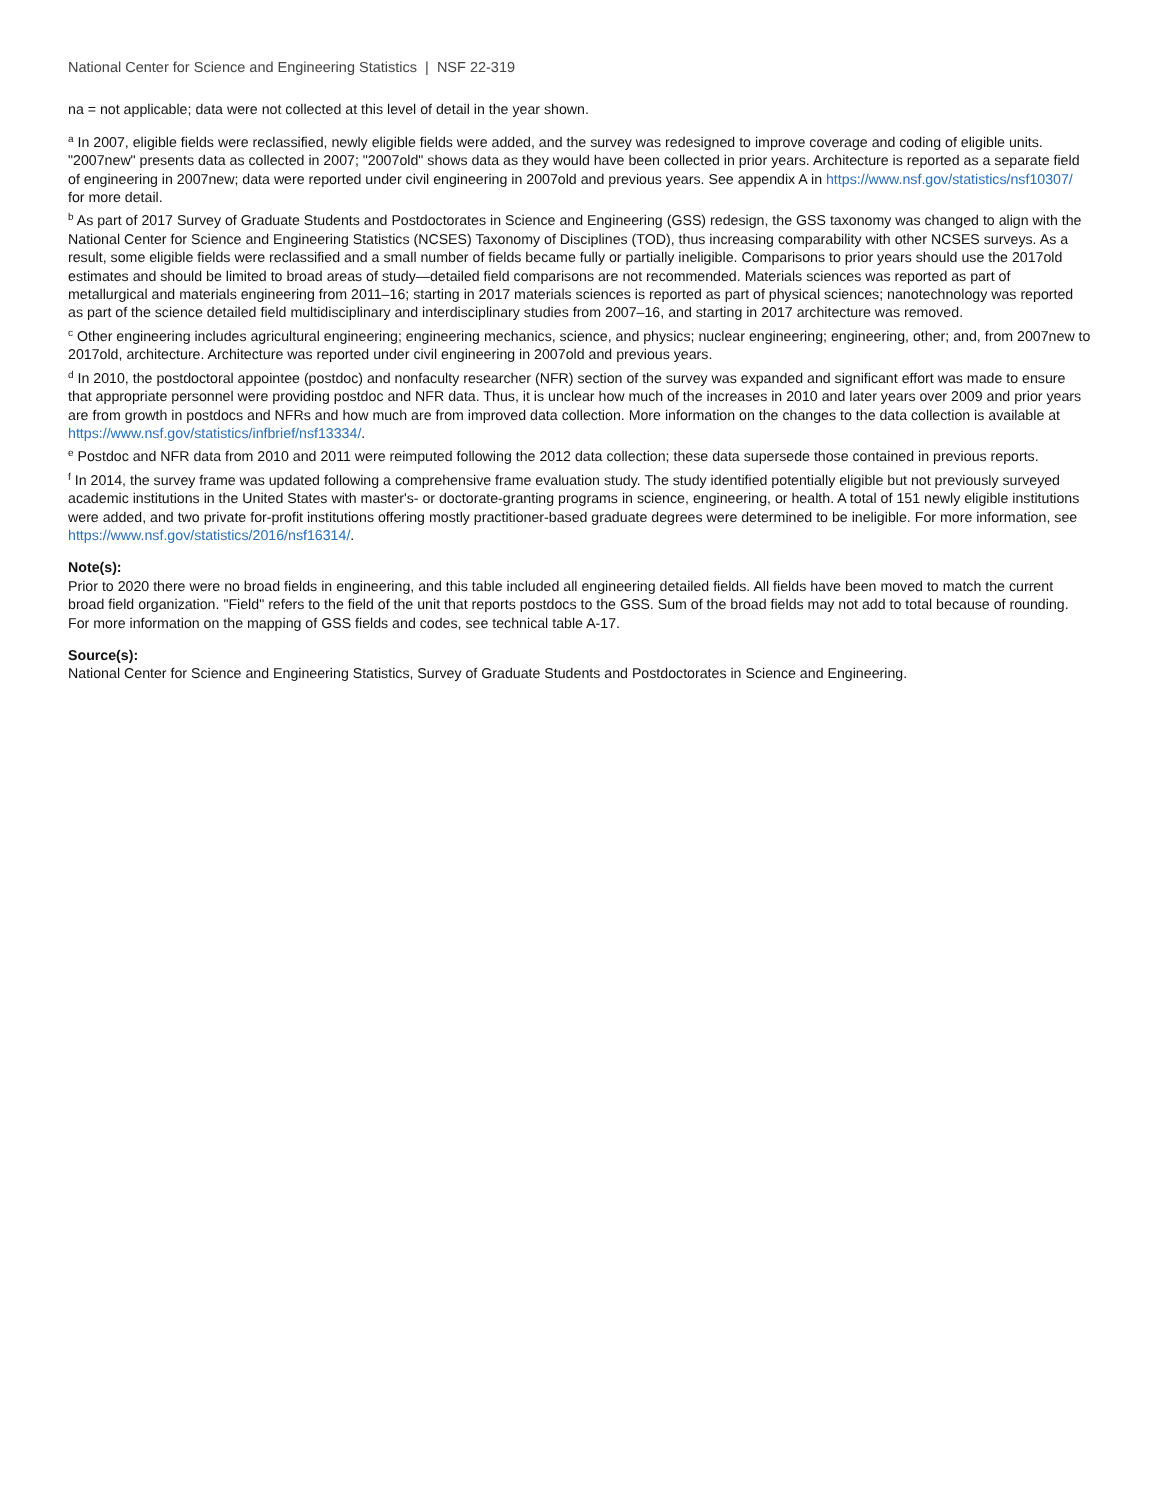National Center for Science and Engineering Statistics | NSF 22-319
na = not applicable; data were not collected at this level of detail in the year shown.
<sup>a</sup> In 2007, eligible fields were reclassified, newly eligible fields were added, and the survey was redesigned to improve coverage and coding of eligible units. "2007new" presents data as collected in 2007; "2007old" shows data as they would have been collected in prior years. Architecture is reported as a separate field of engineering in 2007new; data were reported under civil engineering in 2007old and previous years. See appendix A in https://www.nsf.gov/statistics/nsf10307/ for more detail.
<sup>b</sup> As part of 2017 Survey of Graduate Students and Postdoctorates in Science and Engineering (GSS) redesign, the GSS taxonomy was changed to align with the National Center for Science and Engineering Statistics (NCSES) Taxonomy of Disciplines (TOD), thus increasing comparability with other NCSES surveys. As a result, some eligible fields were reclassified and a small number of fields became fully or partially ineligible. Comparisons to prior years should use the 2017old estimates and should be limited to broad areas of study—detailed field comparisons are not recommended. Materials sciences was reported as part of metallurgical and materials engineering from 2011–16; starting in 2017 materials sciences is reported as part of physical sciences; nanotechnology was reported as part of the science detailed field multidisciplinary and interdisciplinary studies from 2007–16, and starting in 2017 architecture was removed.
<sup>c</sup> Other engineering includes agricultural engineering; engineering mechanics, science, and physics; nuclear engineering; engineering, other; and, from 2007new to 2017old, architecture. Architecture was reported under civil engineering in 2007old and previous years.
<sup>d</sup> In 2010, the postdoctoral appointee (postdoc) and nonfaculty researcher (NFR) section of the survey was expanded and significant effort was made to ensure that appropriate personnel were providing postdoc and NFR data. Thus, it is unclear how much of the increases in 2010 and later years over 2009 and prior years are from growth in postdocs and NFRs and how much are from improved data collection. More information on the changes to the data collection is available at https://www.nsf.gov/statistics/infbrief/nsf13334/.
<sup>e</sup> Postdoc and NFR data from 2010 and 2011 were reimputed following the 2012 data collection; these data supersede those contained in previous reports.
<sup>f</sup> In 2014, the survey frame was updated following a comprehensive frame evaluation study. The study identified potentially eligible but not previously surveyed academic institutions in the United States with master's- or doctorate-granting programs in science, engineering, or health. A total of 151 newly eligible institutions were added, and two private for-profit institutions offering mostly practitioner-based graduate degrees were determined to be ineligible. For more information, see https://www.nsf.gov/statistics/2016/nsf16314/.
Note(s):
Prior to 2020 there were no broad fields in engineering, and this table included all engineering detailed fields. All fields have been moved to match the current broad field organization. "Field" refers to the field of the unit that reports postdocs to the GSS. Sum of the broad fields may not add to total because of rounding. For more information on the mapping of GSS fields and codes, see technical table A-17.
Source(s):
National Center for Science and Engineering Statistics, Survey of Graduate Students and Postdoctorates in Science and Engineering.